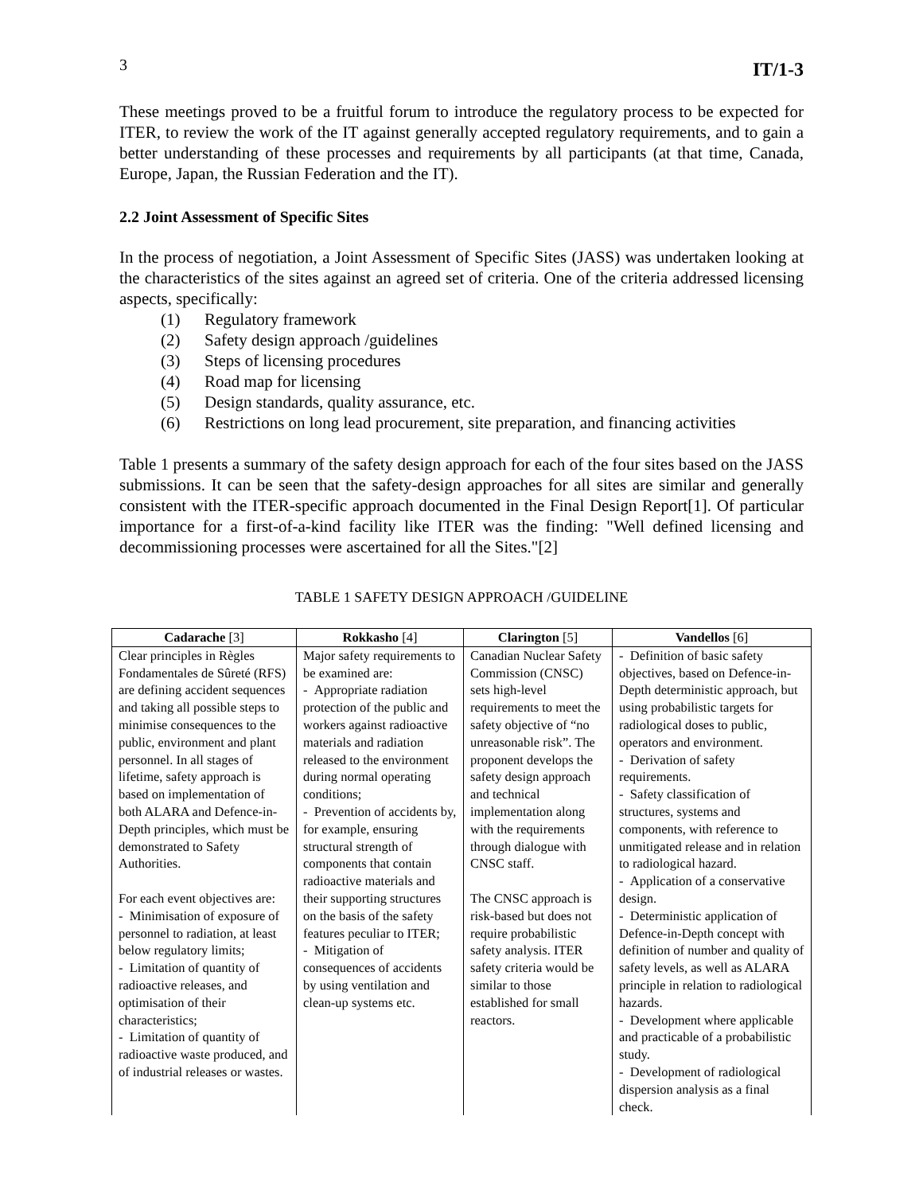3 IT/1-3
These meetings proved to be a fruitful forum to introduce the regulatory process to be expected for ITER, to review the work of the IT against generally accepted regulatory requirements, and to gain a better understanding of these processes and requirements by all participants (at that time, Canada, Europe, Japan, the Russian Federation and the IT).
2.2 Joint Assessment of Specific Sites
In the process of negotiation, a Joint Assessment of Specific Sites (JASS) was undertaken looking at the characteristics of the sites against an agreed set of criteria. One of the criteria addressed licensing aspects, specifically:
(1) Regulatory framework
(2) Safety design approach /guidelines
(3) Steps of licensing procedures
(4) Road map for licensing
(5) Design standards, quality assurance, etc.
(6) Restrictions on long lead procurement, site preparation, and financing activities
Table 1 presents a summary of the safety design approach for each of the four sites based on the JASS submissions. It can be seen that the safety-design approaches for all sites are similar and generally consistent with the ITER-specific approach documented in the Final Design Report[1]. Of particular importance for a first-of-a-kind facility like ITER was the finding: "Well defined licensing and decommissioning processes were ascertained for all the Sites."[2]
TABLE 1 SAFETY DESIGN APPROACH /GUIDELINE
| Cadarache [3] | Rokkasho [4] | Clarington [5] | Vandellos [6] |
| --- | --- | --- | --- |
| Clear principles in Règles Fondamentales de Sûreté (RFS) are defining accident sequences and taking all possible steps to minimise consequences to the public, environment and plant personnel. In all stages of lifetime, safety approach is based on implementation of both ALARA and Defence-in-Depth principles, which must be demonstrated to Safety Authorities. For each event objectives are: - Minimisation of exposure of personnel to radiation, at least below regulatory limits; - Limitation of quantity of radioactive releases, and optimisation of their characteristics; - Limitation of quantity of radioactive waste produced, and of industrial releases or wastes. | Major safety requirements to be examined are: - Appropriate radiation protection of the public and workers against radioactive materials and radiation released to the environment during normal operating conditions; - Prevention of accidents by, for example, ensuring structural strength of components that contain radioactive materials and their supporting structures on the basis of the safety features peculiar to ITER; - Mitigation of consequences of accidents by using ventilation and clean-up systems etc. | Canadian Nuclear Safety Commission (CNSC) sets high-level requirements to meet the safety objective of “no unreasonable risk”. The proponent develops the safety design approach and technical implementation along with the requirements through dialogue with CNSC staff. The CNSC approach is risk-based but does not require probabilistic safety analysis. ITER safety criteria would be similar to those established for small reactors. | - Definition of basic safety objectives, based on Defence-in-Depth deterministic approach, but using probabilistic targets for radiological doses to public, operators and environment. - Derivation of safety requirements. - Safety classification of structures, systems and components, with reference to unmitigated release and in relation to radiological hazard. - Application of a conservative design. - Deterministic application of Defence-in-Depth concept with definition of number and quality of safety levels, as well as ALARA principle in relation to radiological hazards. - Development where applicable and practicable of a probabilistic study. - Development of radiological dispersion analysis as a final check. |